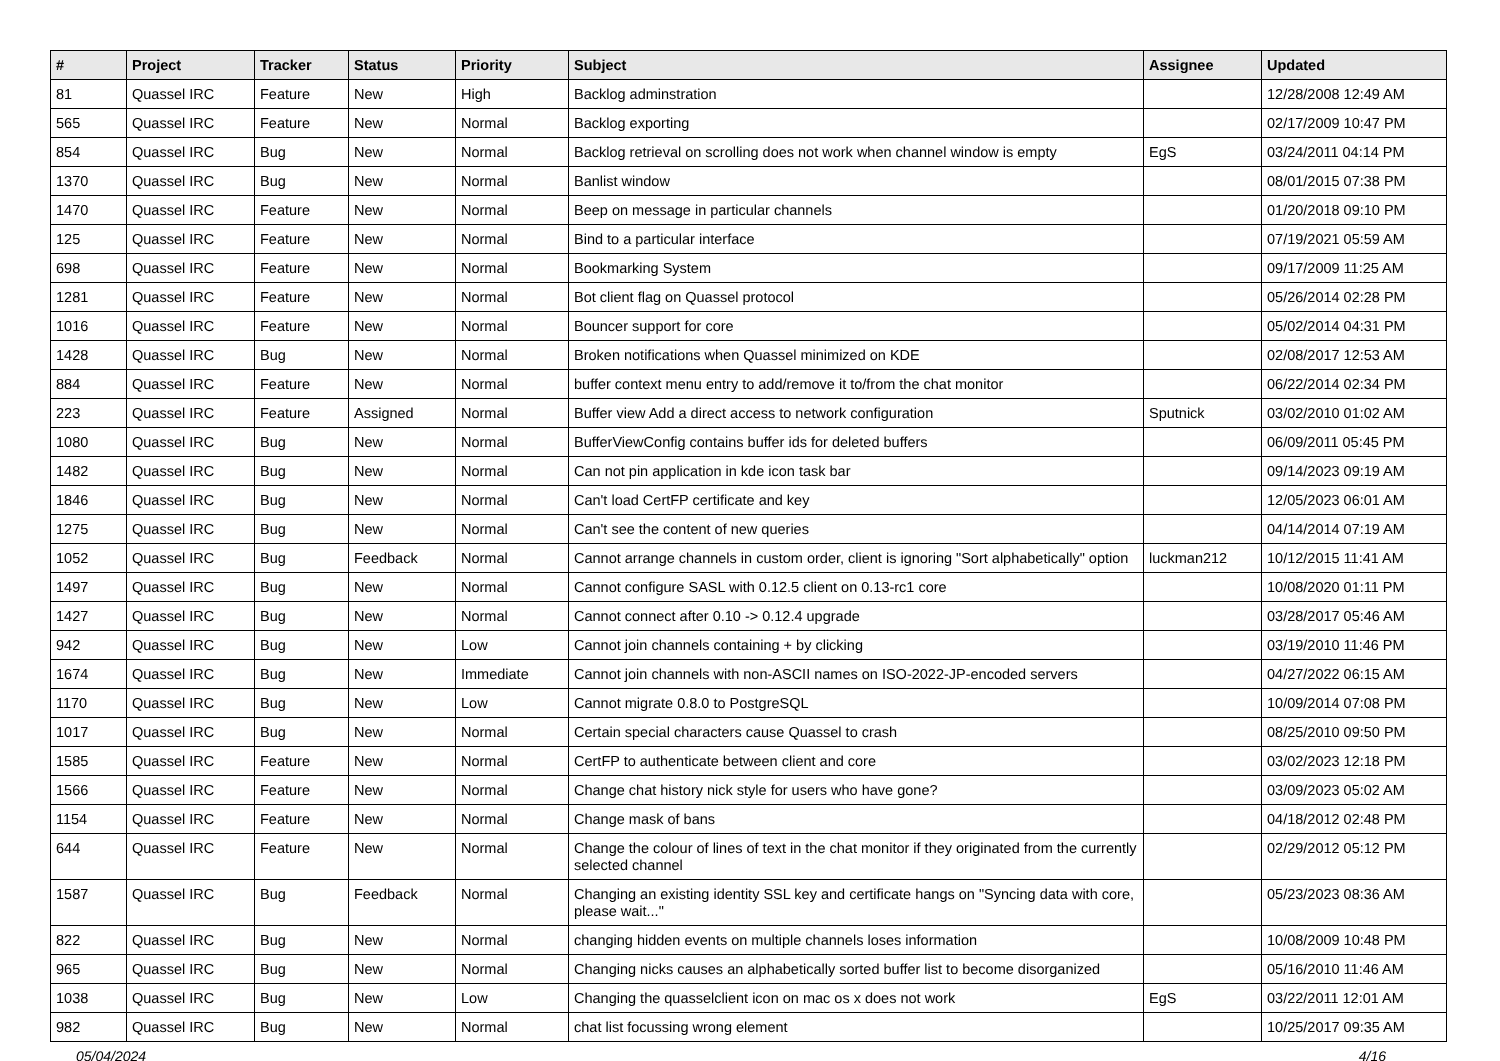| # | Project | Tracker | Status | Priority | Subject | Assignee | Updated |
| --- | --- | --- | --- | --- | --- | --- | --- |
| 81 | Quassel IRC | Feature | New | High | Backlog adminstration | | 12/28/2008 12:49 AM |
| 565 | Quassel IRC | Feature | New | Normal | Backlog exporting | | 02/17/2009 10:47 PM |
| 854 | Quassel IRC | Bug | New | Normal | Backlog retrieval on scrolling does not work when channel window is empty | EgS | 03/24/2011 04:14 PM |
| 1370 | Quassel IRC | Bug | New | Normal | Banlist window | | 08/01/2015 07:38 PM |
| 1470 | Quassel IRC | Feature | New | Normal | Beep on message in particular channels | | 01/20/2018 09:10 PM |
| 125 | Quassel IRC | Feature | New | Normal | Bind to a particular interface | | 07/19/2021 05:59 AM |
| 698 | Quassel IRC | Feature | New | Normal | Bookmarking System | | 09/17/2009 11:25 AM |
| 1281 | Quassel IRC | Feature | New | Normal | Bot client flag on Quassel protocol | | 05/26/2014 02:28 PM |
| 1016 | Quassel IRC | Feature | New | Normal | Bouncer support for core | | 05/02/2014 04:31 PM |
| 1428 | Quassel IRC | Bug | New | Normal | Broken notifications when Quassel minimized on KDE | | 02/08/2017 12:53 AM |
| 884 | Quassel IRC | Feature | New | Normal | buffer context menu entry to add/remove it to/from the chat monitor | | 06/22/2014 02:34 PM |
| 223 | Quassel IRC | Feature | Assigned | Normal | Buffer view Add a direct access to network configuration | Sputnick | 03/02/2010 01:02 AM |
| 1080 | Quassel IRC | Bug | New | Normal | BufferViewConfig contains buffer ids for deleted buffers | | 06/09/2011 05:45 PM |
| 1482 | Quassel IRC | Bug | New | Normal | Can not pin application in kde icon task bar | | 09/14/2023 09:19 AM |
| 1846 | Quassel IRC | Bug | New | Normal | Can't load CertFP certificate and key | | 12/05/2023 06:01 AM |
| 1275 | Quassel IRC | Bug | New | Normal | Can't see the content of new queries | | 04/14/2014 07:19 AM |
| 1052 | Quassel IRC | Bug | Feedback | Normal | Cannot arrange channels in custom order, client is ignoring "Sort alphabetically" option | luckman212 | 10/12/2015 11:41 AM |
| 1497 | Quassel IRC | Bug | New | Normal | Cannot configure SASL with 0.12.5 client on 0.13-rc1 core | | 10/08/2020 01:11 PM |
| 1427 | Quassel IRC | Bug | New | Normal | Cannot connect after 0.10 -> 0.12.4 upgrade | | 03/28/2017 05:46 AM |
| 942 | Quassel IRC | Bug | New | Low | Cannot join channels containing + by clicking | | 03/19/2010 11:46 PM |
| 1674 | Quassel IRC | Bug | New | Immediate | Cannot join channels with non-ASCII names on ISO-2022-JP-encoded servers | | 04/27/2022 06:15 AM |
| 1170 | Quassel IRC | Bug | New | Low | Cannot migrate 0.8.0 to PostgreSQL | | 10/09/2014 07:08 PM |
| 1017 | Quassel IRC | Bug | New | Normal | Certain special characters cause Quassel to crash | | 08/25/2010 09:50 PM |
| 1585 | Quassel IRC | Feature | New | Normal | CertFP to authenticate between client and core | | 03/02/2023 12:18 PM |
| 1566 | Quassel IRC | Feature | New | Normal | Change chat history nick style for users who have gone? | | 03/09/2023 05:02 AM |
| 1154 | Quassel IRC | Feature | New | Normal | Change mask of bans | | 04/18/2012 02:48 PM |
| 644 | Quassel IRC | Feature | New | Normal | Change the colour of lines of text in the chat monitor if they originated from the currently selected channel | | 02/29/2012 05:12 PM |
| 1587 | Quassel IRC | Bug | Feedback | Normal | Changing an existing identity SSL key and certificate hangs on "Syncing data with core, please wait..." | | 05/23/2023 08:36 AM |
| 822 | Quassel IRC | Bug | New | Normal | changing hidden events on multiple channels loses information | | 10/08/2009 10:48 PM |
| 965 | Quassel IRC | Bug | New | Normal | Changing nicks causes an alphabetically sorted buffer list to become disorganized | | 05/16/2010 11:46 AM |
| 1038 | Quassel IRC | Bug | New | Low | Changing the quasselclient icon on mac os x does not work | EgS | 03/22/2011 12:01 AM |
| 982 | Quassel IRC | Bug | New | Normal | chat list focussing wrong element | | 10/25/2017 09:35 AM |
05/04/2024 4/16